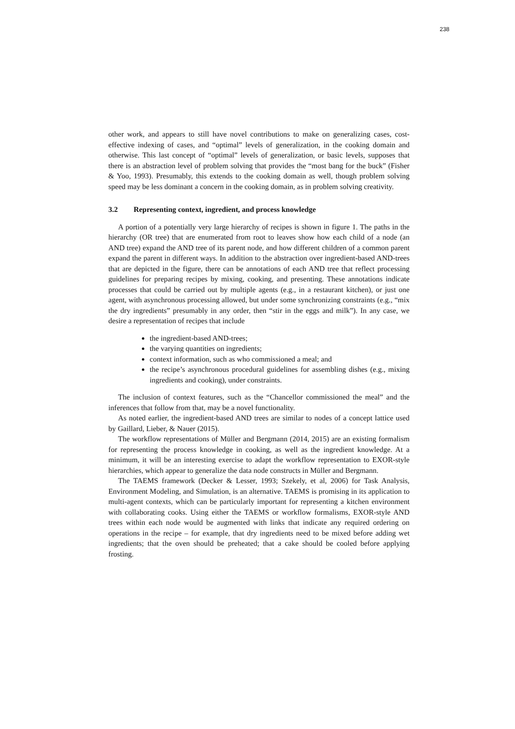238
other work, and appears to still have novel contributions to make on generalizing cases, cost-effective indexing of cases, and “optimal” levels of generalization, in the cooking domain and otherwise. This last concept of “optimal” levels of generalization, or basic levels, supposes that there is an abstraction level of problem solving that provides the “most bang for the buck” (Fisher & Yoo, 1993). Presumably, this extends to the cooking domain as well, though problem solving speed may be less dominant a concern in the cooking domain, as in problem solving creativity.
3.2 Representing context, ingredient, and process knowledge
A portion of a potentially very large hierarchy of recipes is shown in figure 1. The paths in the hierarchy (OR tree) that are enumerated from root to leaves show how each child of a node (an AND tree) expand the AND tree of its parent node, and how different children of a common parent expand the parent in different ways. In addition to the abstraction over ingredient-based AND-trees that are depicted in the figure, there can be annotations of each AND tree that reflect processing guidelines for preparing recipes by mixing, cooking, and presenting. These annotations indicate processes that could be carried out by multiple agents (e.g., in a restaurant kitchen), or just one agent, with asynchronous processing allowed, but under some synchronizing constraints (e.g., “mix the dry ingredients” presumably in any order, then “stir in the eggs and milk”). In any case, we desire a representation of recipes that include
the ingredient-based AND-trees;
the varying quantities on ingredients;
context information, such as who commissioned a meal; and
the recipe’s asynchronous procedural guidelines for assembling dishes (e.g., mixing ingredients and cooking), under constraints.
The inclusion of context features, such as the “Chancellor commissioned the meal” and the inferences that follow from that, may be a novel functionality.
As noted earlier, the ingredient-based AND trees are similar to nodes of a concept lattice used by Gaillard, Lieber, & Nauer (2015).
The workflow representations of Müller and Bergmann (2014, 2015) are an existing formalism for representing the process knowledge in cooking, as well as the ingredient knowledge. At a minimum, it will be an interesting exercise to adapt the workflow representation to EXOR-style hierarchies, which appear to generalize the data node constructs in Müller and Bergmann.
The TAEMS framework (Decker & Lesser, 1993; Szekely, et al, 2006) for Task Analysis, Environment Modeling, and Simulation, is an alternative. TAEMS is promising in its application to multi-agent contexts, which can be particularly important for representing a kitchen environment with collaborating cooks. Using either the TAEMS or workflow formalisms, EXOR-style AND trees within each node would be augmented with links that indicate any required ordering on operations in the recipe – for example, that dry ingredients need to be mixed before adding wet ingredients; that the oven should be preheated; that a cake should be cooled before applying frosting.